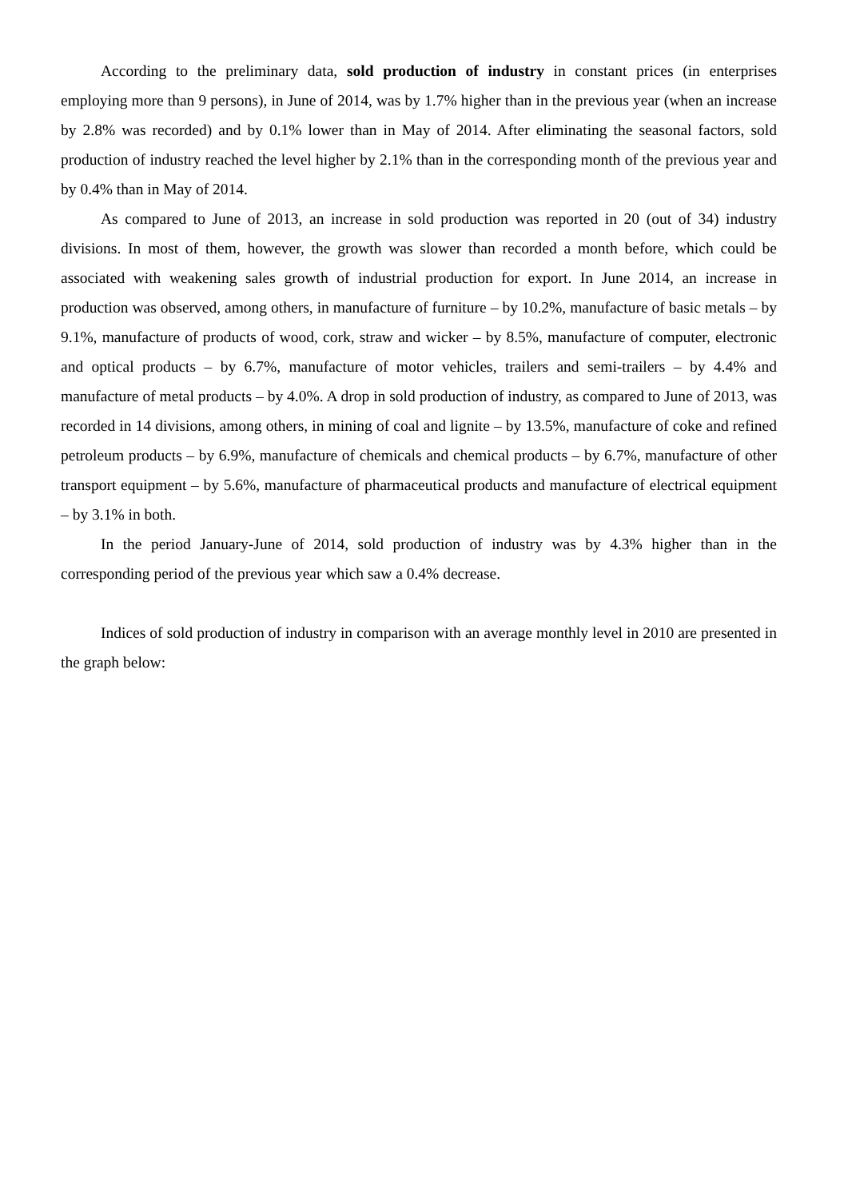According to the preliminary data, sold production of industry in constant prices (in enterprises employing more than 9 persons), in June of 2014, was by 1.7% higher than in the previous year (when an increase by 2.8% was recorded) and by 0.1% lower than in May of 2014. After eliminating the seasonal factors, sold production of industry reached the level higher by 2.1% than in the corresponding month of the previous year and by 0.4% than in May of 2014.
As compared to June of 2013, an increase in sold production was reported in 20 (out of 34) industry divisions. In most of them, however, the growth was slower than recorded a month before, which could be associated with weakening sales growth of industrial production for export. In June 2014, an increase in production was observed, among others, in manufacture of furniture – by 10.2%, manufacture of basic metals – by 9.1%, manufacture of products of wood, cork, straw and wicker – by 8.5%, manufacture of computer, electronic and optical products – by 6.7%, manufacture of motor vehicles, trailers and semi-trailers – by 4.4% and manufacture of metal products – by 4.0%. A drop in sold production of industry, as compared to June of 2013, was recorded in 14 divisions, among others, in mining of coal and lignite – by 13.5%, manufacture of coke and refined petroleum products – by 6.9%, manufacture of chemicals and chemical products – by 6.7%, manufacture of other transport equipment – by 5.6%, manufacture of pharmaceutical products and manufacture of electrical equipment – by 3.1% in both.
In the period January-June of 2014, sold production of industry was by 4.3% higher than in the corresponding period of the previous year which saw a 0.4% decrease.
Indices of sold production of industry in comparison with an average monthly level in 2010 are presented in the graph below: